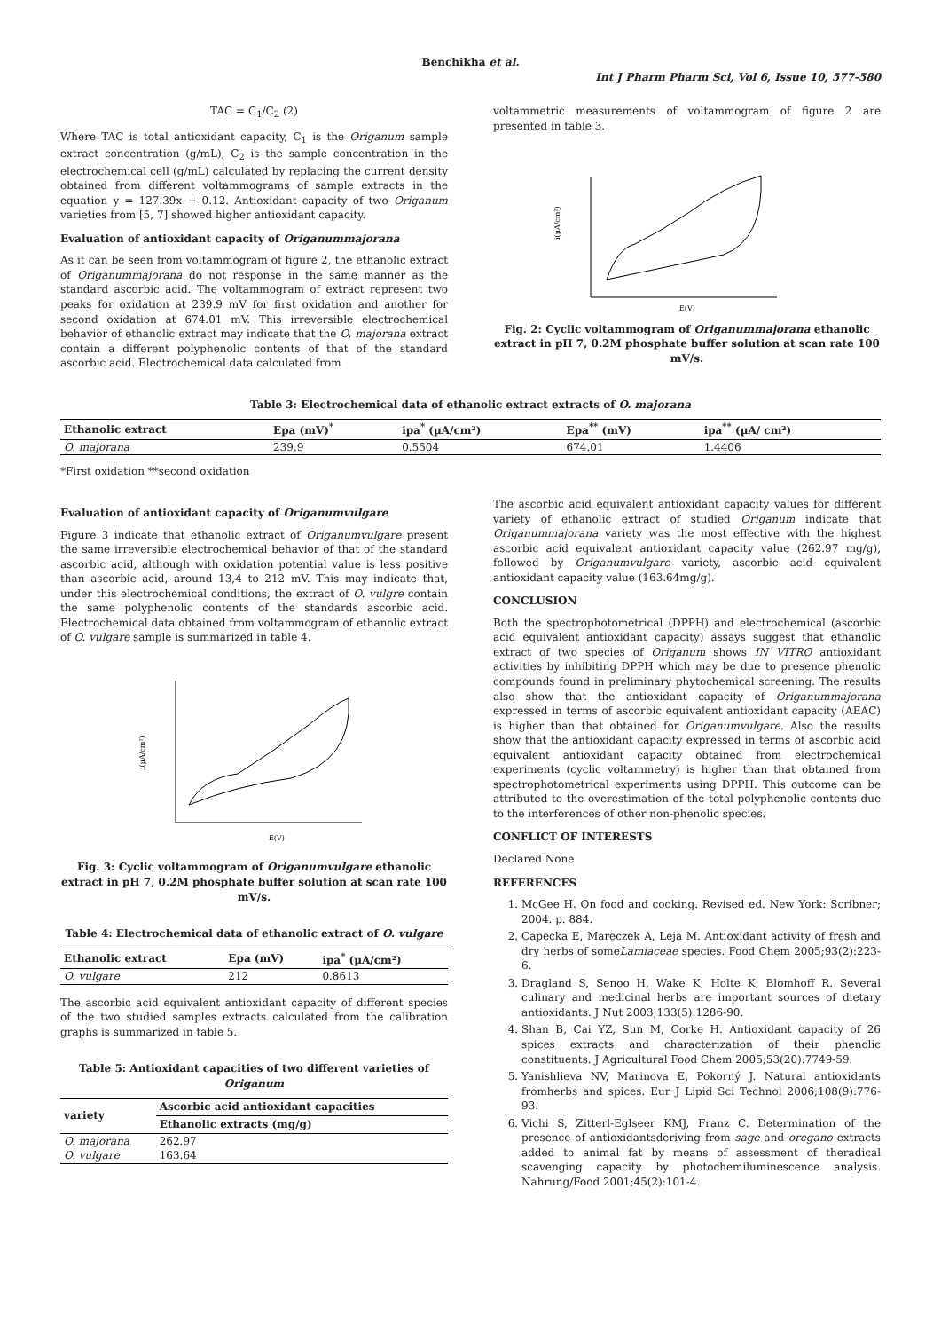Benchikha et al.
Int J Pharm Pharm Sci, Vol 6, Issue 10, 577-580
TAC = C<sub>1</sub>/C<sub>2</sub> (2)
Where TAC is total antioxidant capacity, C<sub>1</sub> is the Origanum sample extract concentration (g/mL), C<sub>2</sub> is the sample concentration in the electrochemical cell (g/mL) calculated by replacing the current density obtained from different voltammograms of sample extracts in the equation y = 127.39x + 0.12. Antioxidant capacity of two Origanum varieties from [5, 7] showed higher antioxidant capacity.
Evaluation of antioxidant capacity of Origanummajorana
As it can be seen from voltammogram of figure 2, the ethanolic extract of Origanummajorana do not response in the same manner as the standard ascorbic acid. The voltammogram of extract represent two peaks for oxidation at 239.9 mV for first oxidation and another for second oxidation at 674.01 mV. This irreversible electrochemical behavior of ethanolic extract may indicate that the O. majorana extract contain a different polyphenolic contents of that of the standard ascorbic acid. Electrochemical data calculated from
voltammetric measurements of voltammogram of figure 2 are presented in table 3.
i(µA/cm²)
E(V)
Fig. 2: Cyclic voltammogram of Origanummajorana ethanolic extract in pH 7, 0.2M phosphate buffer solution at scan rate 100 mV/s.
Table 3: Electrochemical data of ethanolic extract extracts of O. majorana
| Ethanolic extract | Epa (mV)<sup>*</sup> | ipa<sup>*</sup> (µA/cm²) | Epa<sup>**</sup> (mV) | ipa<sup>**</sup> (µA/ cm²) |
| --- | --- | --- | --- | --- |
| O. majorana | 239.9 | 0.5504 | 674.01 | 1.4406 |
*First oxidation **second oxidation
Evaluation of antioxidant capacity of Origanumvulgare
Figure 3 indicate that ethanolic extract of Origanumvulgare present the same irreversible electrochemical behavior of that of the standard ascorbic acid, although with oxidation potential value is less positive than ascorbic acid, around 13,4 to 212 mV. This may indicate that, under this electrochemical conditions, the extract of O. vulgre contain the same polyphenolic contents of the standards ascorbic acid. Electrochemical data obtained from voltammogram of ethanolic extract of O. vulgare sample is summarized in table 4.
i(µA/cm²)
E(V)
Fig. 3: Cyclic voltammogram of Origanumvulgare ethanolic extract in pH 7, 0.2M phosphate buffer solution at scan rate 100 mV/s.
Table 4: Electrochemical data of ethanolic extract of O. vulgare
| Ethanolic extract | Epa (mV) | ipa<sup>*</sup> (µA/cm²) |
| --- | --- | --- |
| O. vulgare | 212 | 0.8613 |
The ascorbic acid equivalent antioxidant capacity of different species of the two studied samples extracts calculated from the calibration graphs is summarized in table 5.
Table 5: Antioxidant capacities of two different varieties of Origanum
| variety | Ascorbic acid antioxidant capacities |
| --- | --- |
| | Ethanolic extracts (mg/g) |
| O. majorana | 262.97 |
| O. vulgare | 163.64 |
The ascorbic acid equivalent antioxidant capacity values for different variety of ethanolic extract of studied Origanum indicate that Origanummajorana variety was the most effective with the highest ascorbic acid equivalent antioxidant capacity value (262.97 mg/g), followed by Origanumvulgare variety, ascorbic acid equivalent antioxidant capacity value (163.64mg/g).
CONCLUSION
Both the spectrophotometrical (DPPH) and electrochemical (ascorbic acid equivalent antioxidant capacity) assays suggest that ethanolic extract of two species of Origanum shows IN VITRO antioxidant activities by inhibiting DPPH which may be due to presence phenolic compounds found in preliminary phytochemical screening. The results also show that the antioxidant capacity of Origanummajorana expressed in terms of ascorbic equivalent antioxidant capacity (AEAC) is higher than that obtained for Origanumvulgare. Also the results show that the antioxidant capacity expressed in terms of ascorbic acid equivalent antioxidant capacity obtained from electrochemical experiments (cyclic voltammetry) is higher than that obtained from spectrophotometrical experiments using DPPH. This outcome can be attributed to the overestimation of the total polyphenolic contents due to the interferences of other non-phenolic species.
CONFLICT OF INTERESTS
Declared None
REFERENCES
1. McGee H. On food and cooking. Revised ed. New York: Scribner; 2004. p. 884.
2. Capecka E, Mareczek A, Leja M. Antioxidant activity of fresh and dry herbs of someLamiaceae species. Food Chem 2005;93(2):223-6.
3. Dragland S, Senoo H, Wake K, Holte K, Blomhoff R. Several culinary and medicinal herbs are important sources of dietary antioxidants. J Nut 2003;133(5):1286-90.
4. Shan B, Cai YZ, Sun M, Corke H. Antioxidant capacity of 26 spices extracts and characterization of their phenolic constituents. J Agricultural Food Chem 2005;53(20):7749-59.
5. Yanishlieva NV, Marinova E, Pokorný J. Natural antioxidants fromherbs and spices. Eur J Lipid Sci Technol 2006;108(9):776-93.
6. Vichi S, Zitterl-Eglseer KMJ, Franz C. Determination of the presence of antioxidantsderiving from sage and oregano extracts added to animal fat by means of assessment of theradical scavenging capacity by photochemiluminescence analysis. Nahrung/Food 2001;45(2):101-4.